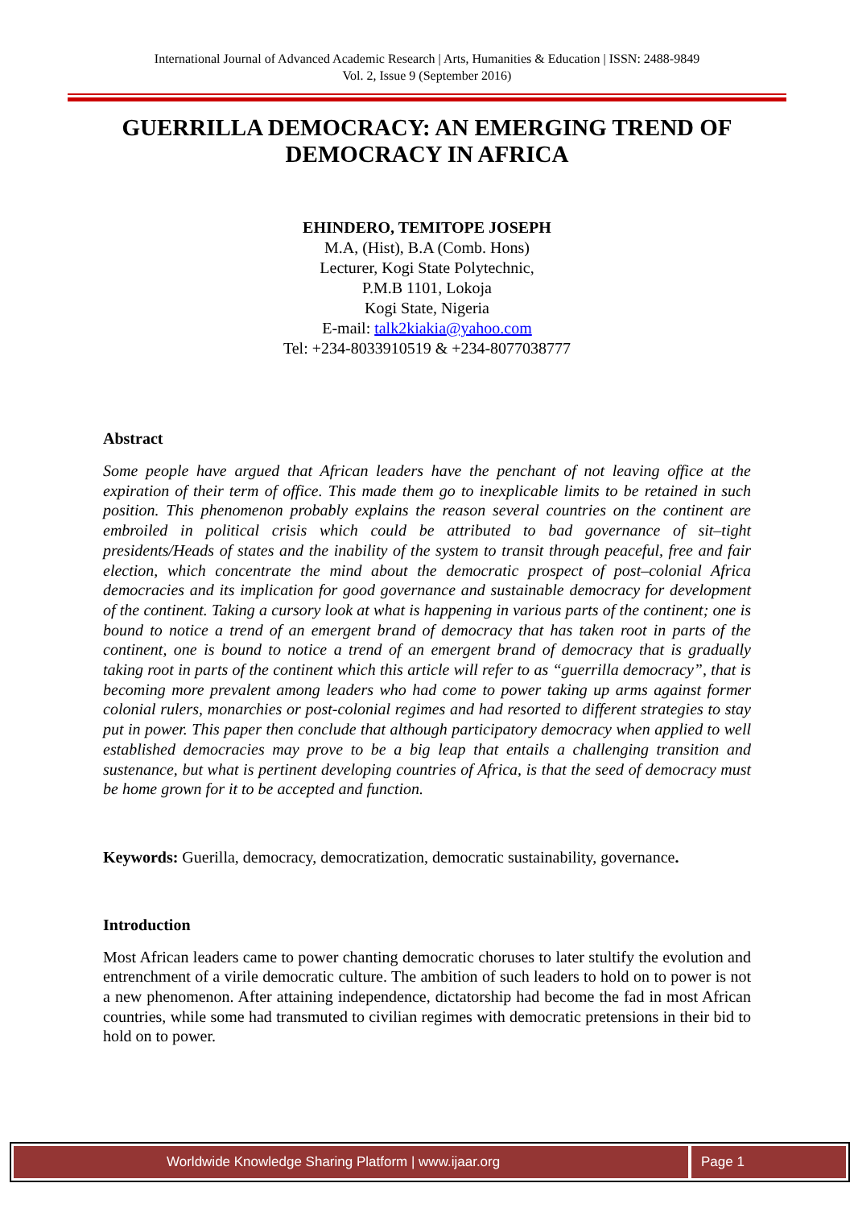International Journal of Advanced Academic Research | Arts, Humanities & Education | ISSN: 2488-9849
Vol. 2, Issue 9 (September 2016)
GUERRILLA DEMOCRACY: AN EMERGING TREND OF
DEMOCRACY IN AFRICA
EHINDERO, TEMITOPE JOSEPH
M.A, (Hist), B.A (Comb. Hons)
Lecturer, Kogi State Polytechnic,
P.M.B 1101, Lokoja
Kogi State, Nigeria
E-mail: talk2kiakia@yahoo.com
Tel: +234-8033910519 & +234-8077038777
Abstract
Some people have argued that African leaders have the penchant of not leaving office at the expiration of their term of office. This made them go to inexplicable limits to be retained in such position. This phenomenon probably explains the reason several countries on the continent are embroiled in political crisis which could be attributed to bad governance of sit–tight presidents/Heads of states and the inability of the system to transit through peaceful, free and fair election, which concentrate the mind about the democratic prospect of post–colonial Africa democracies and its implication for good governance and sustainable democracy for development of the continent. Taking a cursory look at what is happening in various parts of the continent; one is bound to notice a trend of an emergent brand of democracy that has taken root in parts of the continent, one is bound to notice a trend of an emergent brand of democracy that is gradually taking root in parts of the continent which this article will refer to as “guerrilla democracy”, that is becoming more prevalent among leaders who had come to power taking up arms against former colonial rulers, monarchies or post-colonial regimes and had resorted to different strategies to stay put in power. This paper then conclude that although participatory democracy when applied to well established democracies may prove to be a big leap that entails a challenging transition and sustenance, but what is pertinent developing countries of Africa, is that the seed of democracy must be home grown for it to be accepted and function.
Keywords: Guerilla, democracy, democratization, democratic sustainability, governance.
Introduction
Most African leaders came to power chanting democratic choruses to later stultify the evolution and entrenchment of a virile democratic culture. The ambition of such leaders to hold on to power is not a new phenomenon. After attaining independence, dictatorship had become the fad in most African countries, while some had transmuted to civilian regimes with democratic pretensions in their bid to hold on to power.
Worldwide Knowledge Sharing Platform | www.ijaar.org
Page 1